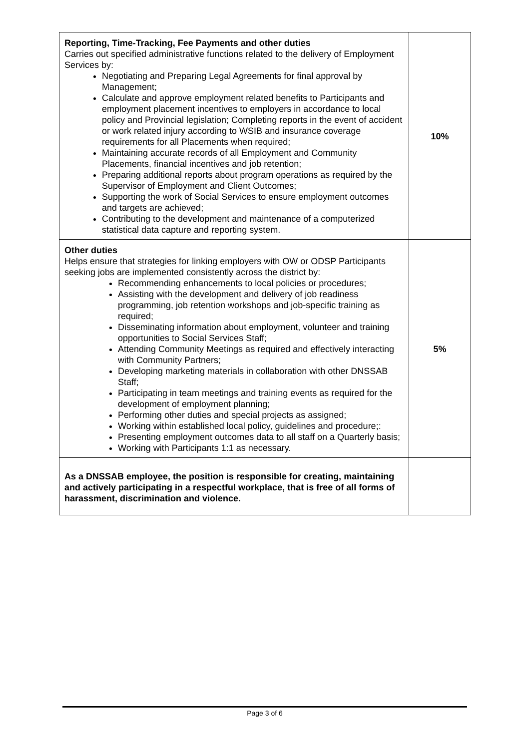| Reporting, Time-Tracking, Fee Payments and other duties Carries out specified administrative functions related to the delivery of Employment Services by: Negotiating and Preparing Legal Agreements for final approval by Management; Calculate and approve employment related benefits to Participants and employment placement incentives to employers in accordance to local policy and Provincial legislation; Completing reports in the event of accident or work related injury according to WSIB and insurance coverage requirements for all Placements when required; Maintaining accurate records of all Employment and Community Placements, financial incentives and job retention; Preparing additional reports about program operations as required by the Supervisor of Employment and Client Outcomes; Supporting the work of Social Services to ensure employment outcomes and targets are achieved; Contributing to the development and maintenance of a computerized statistical data capture and reporting system. | 10% |
| Other duties Helps ensure that strategies for linking employers with OW or ODSP Participants seeking jobs are implemented consistently across the district by: Recommending enhancements to local policies or procedures; Assisting with the development and delivery of job readiness programming, job retention workshops and job-specific training as required; Disseminating information about employment, volunteer and training opportunities to Social Services Staff; Attending Community Meetings as required and effectively interacting with Community Partners; Developing marketing materials in collaboration with other DNSSAB Staff; Participating in team meetings and training events as required for the development of employment planning; Performing other duties and special projects as assigned; Working within established local policy, guidelines and procedure;: Presenting employment outcomes data to all staff on a Quarterly basis; Working with Participants 1:1 as necessary. | 5% |
| As a DNSSAB employee, the position is responsible for creating, maintaining and actively participating in a respectful workplace, that is free of all forms of harassment, discrimination and violence. | |
Page 3 of 6